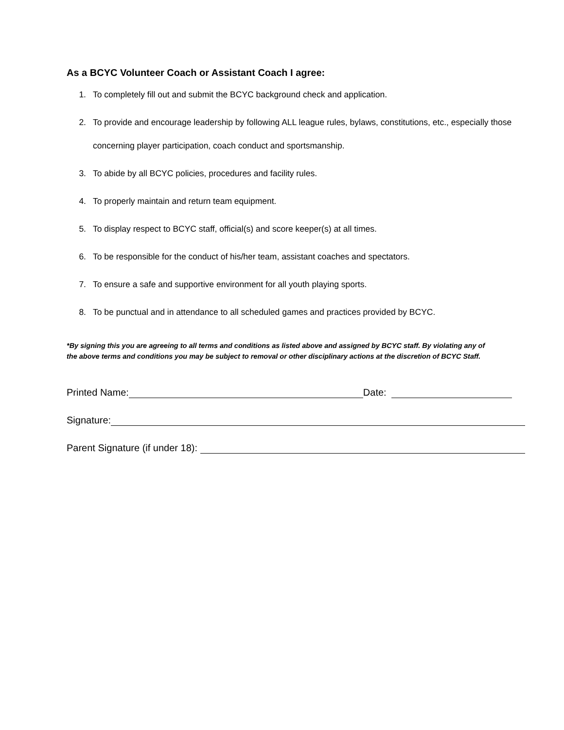As a BCYC Volunteer Coach or Assistant Coach I agree:
1. To completely fill out and submit the BCYC background check and application.
2. To provide and encourage leadership by following ALL league rules, bylaws, constitutions, etc., especially those concerning player participation, coach conduct and sportsmanship.
3. To abide by all BCYC policies, procedures and facility rules.
4. To properly maintain and return team equipment.
5. To display respect to BCYC staff, official(s) and score keeper(s) at all times.
6. To be responsible for the conduct of his/her team, assistant coaches and spectators.
7. To ensure a safe and supportive environment for all youth playing sports.
8. To be punctual and in attendance to all scheduled games and practices provided by BCYC.
*By signing this you are agreeing to all terms and conditions as listed above and assigned by BCYC staff. By violating any of the above terms and conditions you may be subject to removal or other disciplinary actions at the discretion of BCYC Staff.
Printed Name: Date:
Signature:
Parent Signature (if under 18):